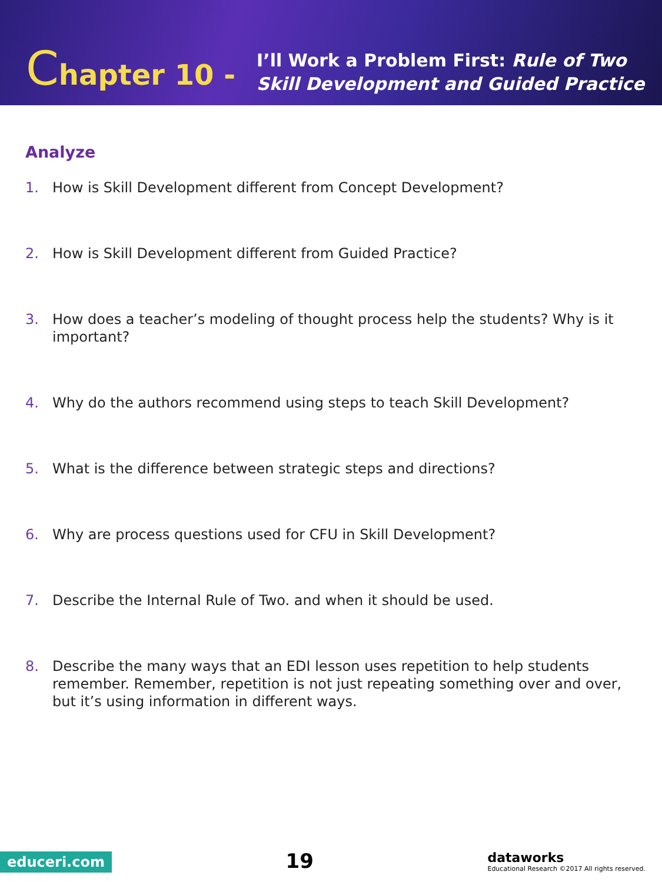Chapter 10 -
I’ll Work a Problem First: Rule of Two
Skill Development and Guided Practice
Analyze
1. How is Skill Development different from Concept Development?
2. How is Skill Development different from Guided Practice?
3. How does a teacher’s modeling of thought process help the students? Why is it important?
4. Why do the authors recommend using steps to teach Skill Development?
5. What is the difference between strategic steps and directions?
6. Why are process questions used for CFU in Skill Development?
7. Describe the Internal Rule of Two. and when it should be used.
8. Describe the many ways that an EDI lesson uses repetition to help students remember. Remember, repetition is not just repeating something over and over, but it’s using information in different ways.
educeri.com
19
dataworks
Educational Research ©2017 All rights reserved.